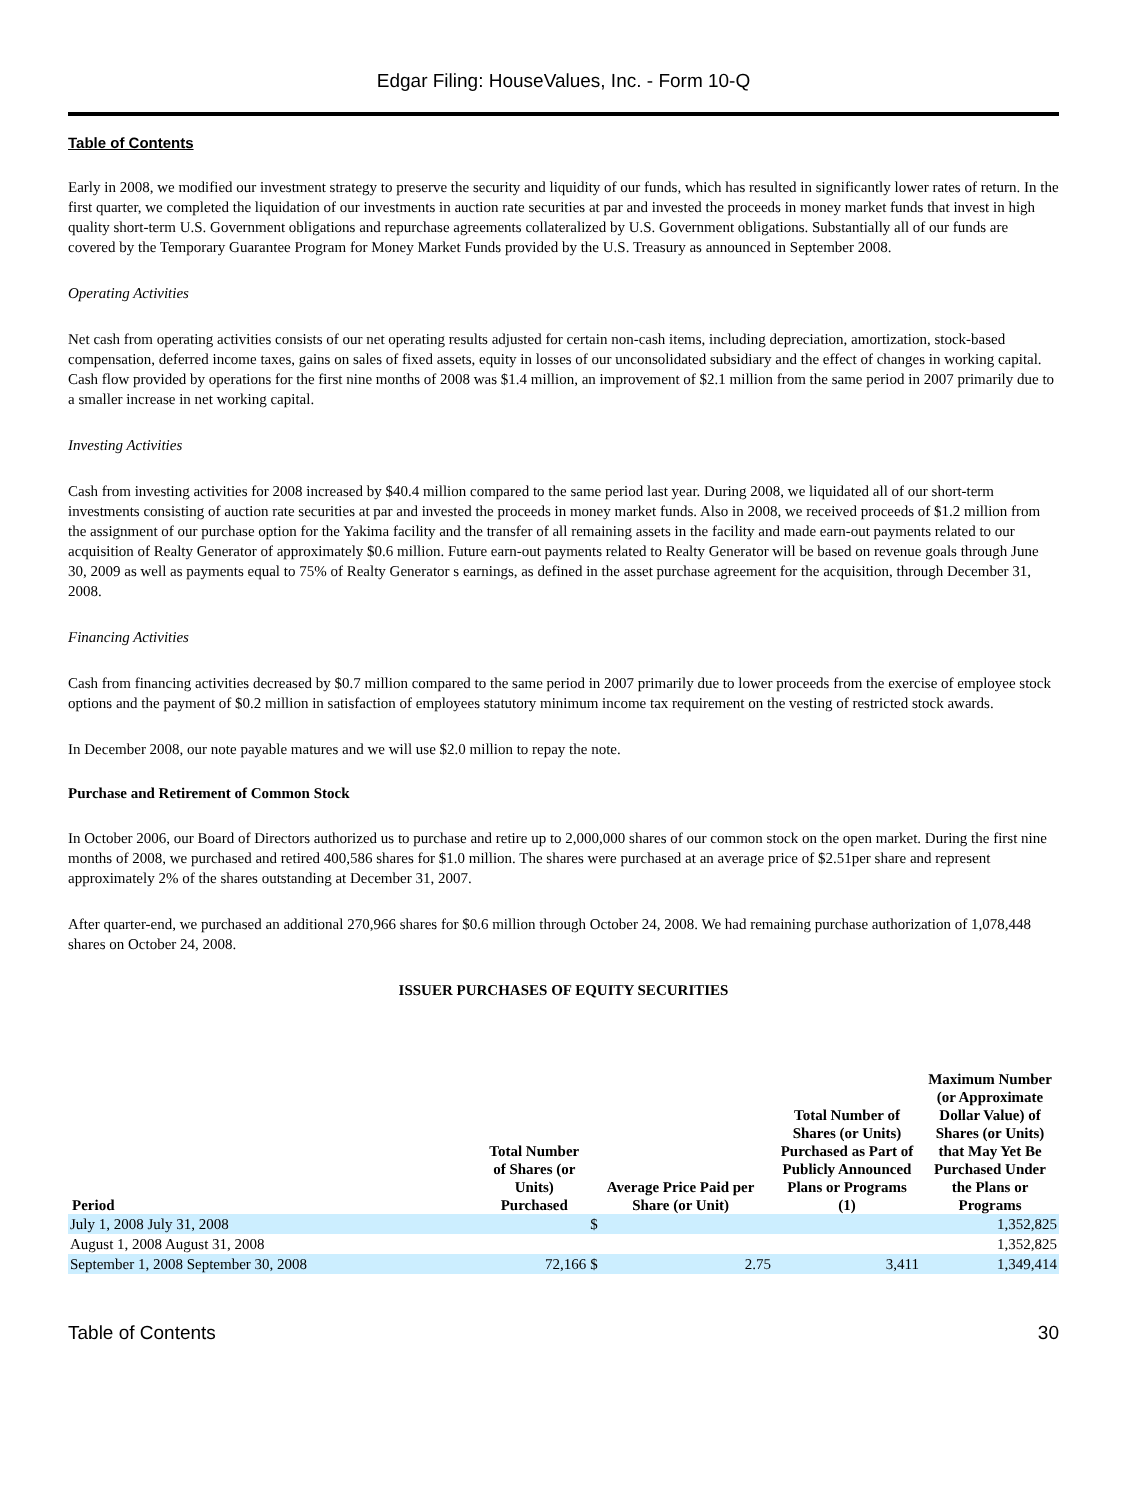Edgar Filing: HouseValues, Inc. - Form 10-Q
Table of Contents
Early in 2008, we modified our investment strategy to preserve the security and liquidity of our funds, which has resulted in significantly lower rates of return. In the first quarter, we completed the liquidation of our investments in auction rate securities at par and invested the proceeds in money market funds that invest in high quality short-term U.S. Government obligations and repurchase agreements collateralized by U.S. Government obligations. Substantially all of our funds are covered by the Temporary Guarantee Program for Money Market Funds provided by the U.S. Treasury as announced in September 2008.
Operating Activities
Net cash from operating activities consists of our net operating results adjusted for certain non-cash items, including depreciation, amortization, stock-based compensation, deferred income taxes, gains on sales of fixed assets, equity in losses of our unconsolidated subsidiary and the effect of changes in working capital. Cash flow provided by operations for the first nine months of 2008 was $1.4 million, an improvement of $2.1 million from the same period in 2007 primarily due to a smaller increase in net working capital.
Investing Activities
Cash from investing activities for 2008 increased by $40.4 million compared to the same period last year. During 2008, we liquidated all of our short-term investments consisting of auction rate securities at par and invested the proceeds in money market funds. Also in 2008, we received proceeds of $1.2 million from the assignment of our purchase option for the Yakima facility and the transfer of all remaining assets in the facility and made earn-out payments related to our acquisition of Realty Generator of approximately $0.6 million. Future earn-out payments related to Realty Generator will be based on revenue goals through June 30, 2009 as well as payments equal to 75% of Realty Generator s earnings, as defined in the asset purchase agreement for the acquisition, through December 31, 2008.
Financing Activities
Cash from financing activities decreased by $0.7 million compared to the same period in 2007 primarily due to lower proceeds from the exercise of employee stock options and the payment of $0.2 million in satisfaction of employees statutory minimum income tax requirement on the vesting of restricted stock awards.
In December 2008, our note payable matures and we will use $2.0 million to repay the note.
Purchase and Retirement of Common Stock
In October 2006, our Board of Directors authorized us to purchase and retire up to 2,000,000 shares of our common stock on the open market. During the first nine months of 2008, we purchased and retired 400,586 shares for $1.0 million. The shares were purchased at an average price of $2.51per share and represent approximately 2% of the shares outstanding at December 31, 2007.
After quarter-end, we purchased an additional 270,966 shares for $0.6 million through October 24, 2008. We had remaining purchase authorization of 1,078,448 shares on October 24, 2008.
ISSUER PURCHASES OF EQUITY SECURITIES
| Period | Total Number of Shares (or Units) Purchased | Average Price Paid per Share (or Unit) | | Total Number of Shares (or Units) Purchased as Part of Publicly Announced Plans or Programs (1) | Maximum Number (or Approximate Dollar Value) of Shares (or Units) that May Yet Be Purchased Under the Plans or Programs |
| --- | --- | --- | --- | --- | --- |
| July 1, 2008 July 31, 2008 | | $ | | | 1,352,825 |
| August 1, 2008 August 31, 2008 | | | | | 1,352,825 |
| September 1, 2008 September 30, 2008 | 72,166 | $ | 2.75 | 3,411 | 1,349,414 |
Table of Contents 30